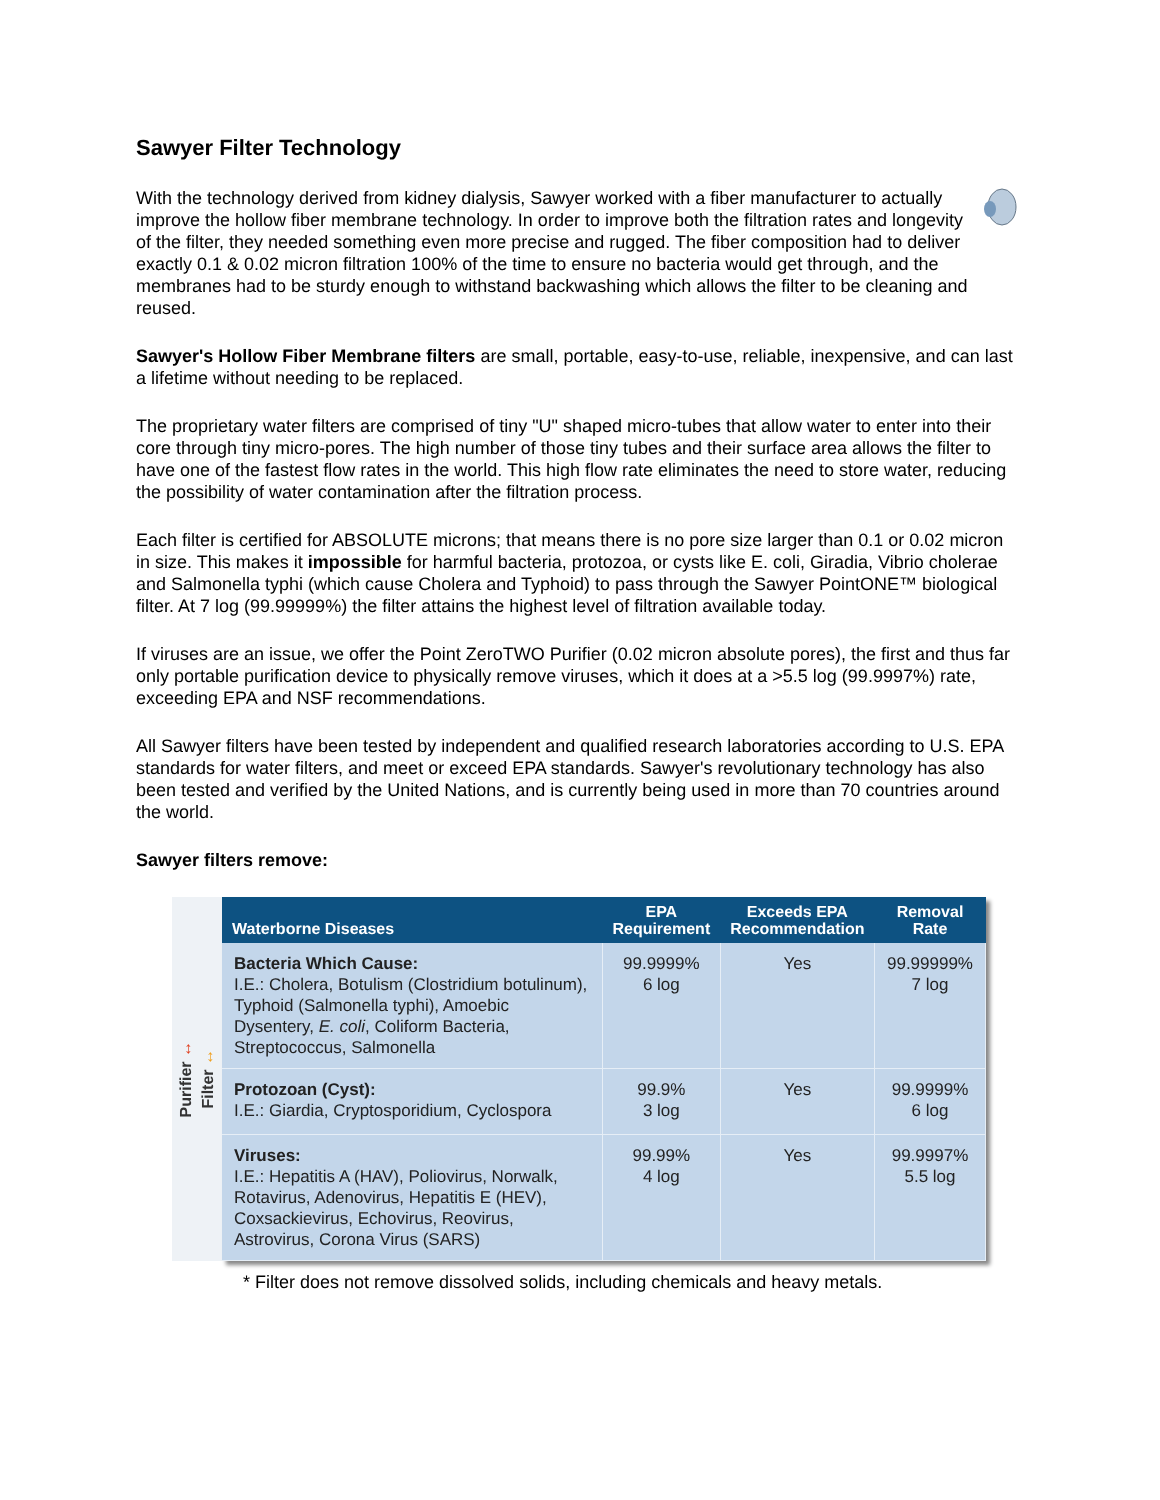Sawyer Filter Technology
With the technology derived from kidney dialysis, Sawyer worked with a fiber manufacturer to actually improve the hollow fiber membrane technology. In order to improve both the filtration rates and longevity of the filter, they needed something even more precise and rugged. The fiber composition had to deliver exactly 0.1 & 0.02 micron filtration 100% of the time to ensure no bacteria would get through, and the membranes had to be sturdy enough to withstand backwashing which allows the filter to be cleaning and reused.
Sawyer's Hollow Fiber Membrane filters are small, portable, easy-to-use, reliable, inexpensive, and can last a lifetime without needing to be replaced.
The proprietary water filters are comprised of tiny "U" shaped micro-tubes that allow water to enter into their core through tiny micro-pores. The high number of those tiny tubes and their surface area allows the filter to have one of the fastest flow rates in the world. This high flow rate eliminates the need to store water, reducing the possibility of water contamination after the filtration process.
Each filter is certified for ABSOLUTE microns; that means there is no pore size larger than 0.1 or 0.02 micron in size. This makes it impossible for harmful bacteria, protozoa, or cysts like E. coli, Giradia, Vibrio cholerae and Salmonella typhi (which cause Cholera and Typhoid) to pass through the Sawyer PointONE™ biological filter. At 7 log (99.99999%) the filter attains the highest level of filtration available today.
If viruses are an issue, we offer the Point ZeroTWO Purifier (0.02 micron absolute pores), the first and thus far only portable purification device to physically remove viruses, which it does at a >5.5 log (99.9997%) rate, exceeding EPA and NSF recommendations.
All Sawyer filters have been tested by independent and qualified research laboratories according to U.S. EPA standards for water filters, and meet or exceed EPA standards. Sawyer's revolutionary technology has also been tested and verified by the United Nations, and is currently being used in more than 70 countries around the world.
Sawyer filters remove:
Purifier ↔ Filter ↔
| Waterborne Diseases | EPA Requirement | Exceeds EPA Recommendation | Removal Rate |
| --- | --- | --- | --- |
| Bacteria Which Cause: I.E.: Cholera, Botulism (Clostridium botulinum), Typhoid (Salmonella typhi), Amoebic Dysentery, E. coli , Coliform Bacteria, Streptococcus, Salmonella | 99.9999% 6 log | Yes | 99.99999% 7 log |
| Protozoan (Cyst): I.E.: Giardia, Cryptosporidium, Cyclospora | 99.9% 3 log | Yes | 99.9999% 6 log |
| Viruses: I.E.: Hepatitis A (HAV), Poliovirus, Norwalk, Rotavirus, Adenovirus, Hepatitis E (HEV), Coxsackievirus, Echovirus, Reovirus, Astrovirus, Corona Virus (SARS) | 99.99% 4 log | Yes | 99.9997% 5.5 log |
* Filter does not remove dissolved solids, including chemicals and heavy metals.